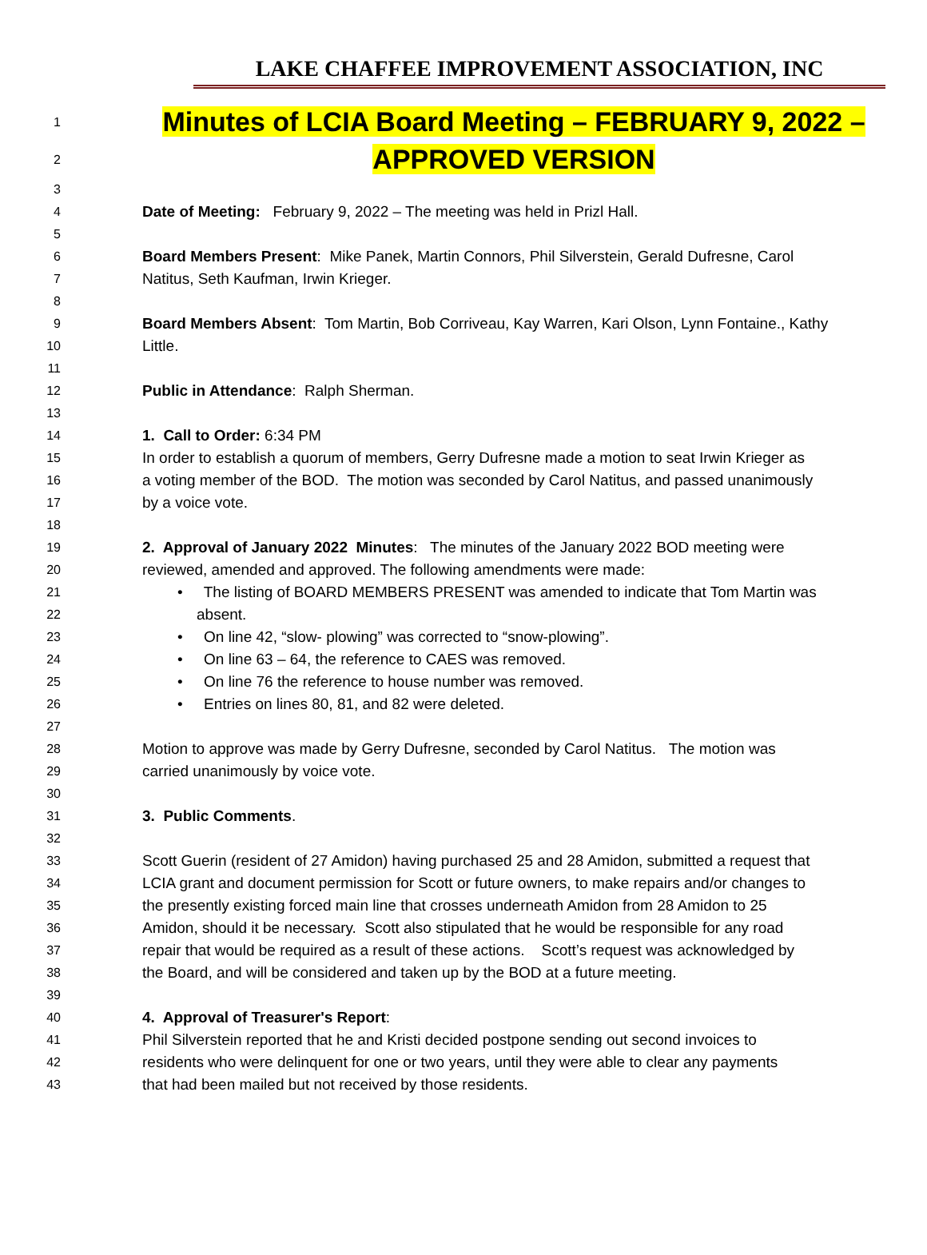LAKE CHAFFEE IMPROVEMENT ASSOCIATION, INC
1 Minutes of LCIA Board Meeting – FEBRUARY 9, 2022 –
2 APPROVED VERSION
3
4 Date of Meeting: February 9, 2022 – The meeting was held in Prizl Hall.
5
6 Board Members Present: Mike Panek, Martin Connors, Phil Silverstein, Gerald Dufresne, Carol
7 Natitus, Seth Kaufman, Irwin Krieger.
8
9 Board Members Absent: Tom Martin, Bob Corriveau, Kay Warren, Kari Olson, Lynn Fontaine., Kathy
10 Little.
11
12 Public in Attendance: Ralph Sherman.
13
14 1. Call to Order: 6:34 PM
15 In order to establish a quorum of members, Gerry Dufresne made a motion to seat Irwin Krieger as
16 a voting member of the BOD. The motion was seconded by Carol Natitus, and passed unanimously
17 by a voice vote.
18
19 2. Approval of January 2022 Minutes: The minutes of the January 2022 BOD meeting were
20 reviewed, amended and approved. The following amendments were made:
21 • The listing of BOARD MEMBERS PRESENT was amended to indicate that Tom Martin was
22 absent.
23 • On line 42, “slow- plowing” was corrected to “snow-plowing”.
24 • On line 63 – 64, the reference to CAES was removed.
25 • On line 76 the reference to house number was removed.
26 • Entries on lines 80, 81, and 82 were deleted.
27
28 Motion to approve was made by Gerry Dufresne, seconded by Carol Natitus. The motion was
29 carried unanimously by voice vote.
30
31 3. Public Comments.
32
33 Scott Guerin (resident of 27 Amidon) having purchased 25 and 28 Amidon, submitted a request that
34 LCIA grant and document permission for Scott or future owners, to make repairs and/or changes to
35 the presently existing forced main line that crosses underneath Amidon from 28 Amidon to 25
36 Amidon, should it be necessary. Scott also stipulated that he would be responsible for any road
37 repair that would be required as a result of these actions. Scott’s request was acknowledged by
38 the Board, and will be considered and taken up by the BOD at a future meeting.
39
40 4. Approval of Treasurer's Report:
41 Phil Silverstein reported that he and Kristi decided postpone sending out second invoices to
42 residents who were delinquent for one or two years, until they were able to clear any payments
43 that had been mailed but not received by those residents.